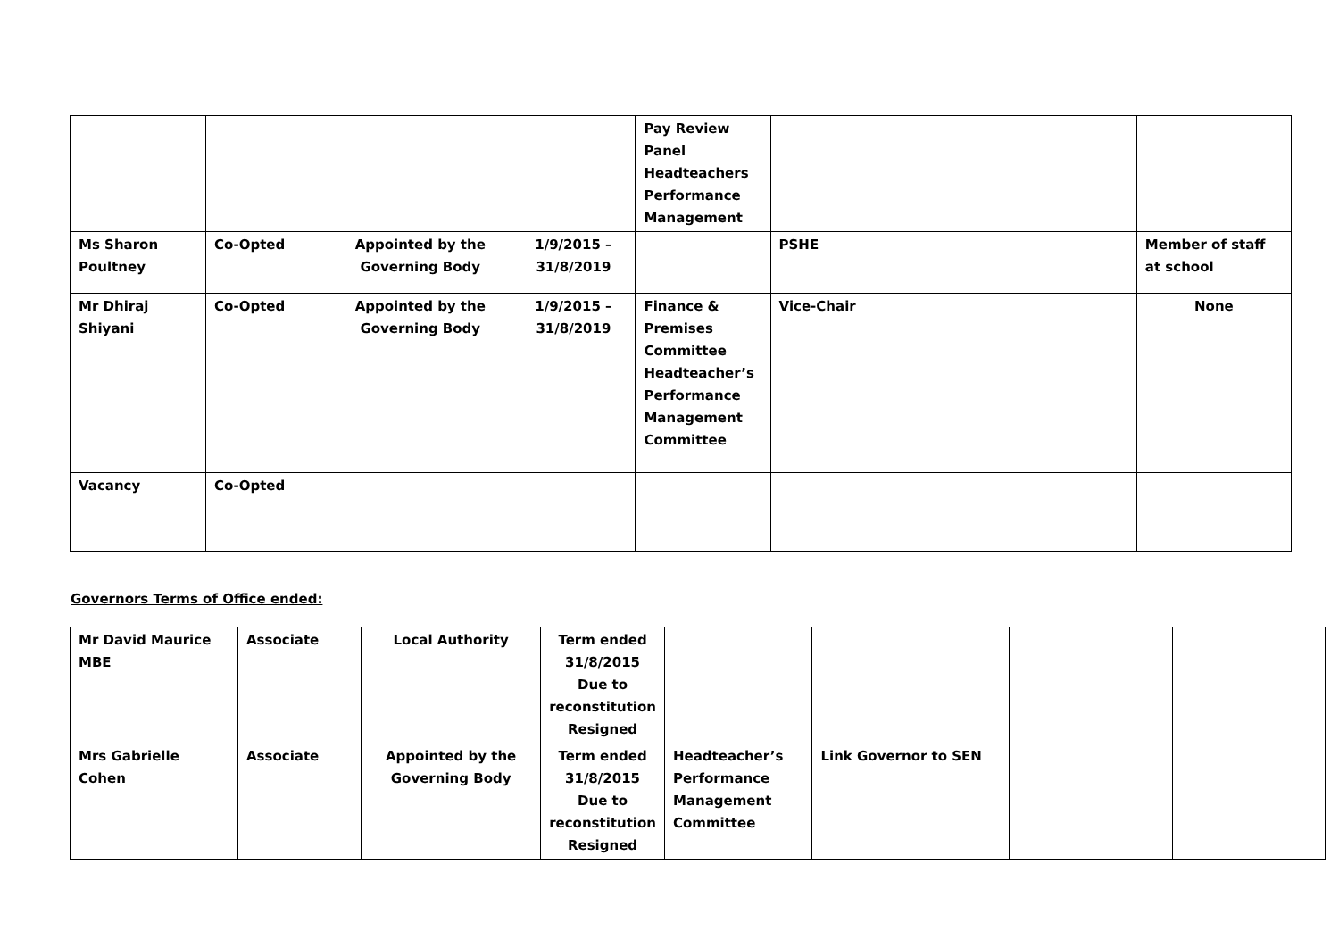| | | | | Pay Review Panel Headteachers Performance Management | | | |
| Ms Sharon Poultney | Co-Opted | Appointed by the Governing Body | 1/9/2015 – 31/8/2019 | | PSHE | | Member of staff at school |
| Mr Dhiraj Shiyani | Co-Opted | Appointed by the Governing Body | 1/9/2015 – 31/8/2019 | Finance & Premises Committee Headteacher’s Performance Management Committee | Vice-Chair | | None |
| Vacancy | Co-Opted | | | | | | |
Governors Terms of Office ended:
| Mr David Maurice MBE | Associate | Local Authority | Term ended 31/8/2015 Due to reconstitution Resigned | | | | |
| Mrs Gabrielle Cohen | Associate | Appointed by the Governing Body | Term ended 31/8/2015 Due to reconstitution Resigned | Headteacher’s Performance Management Committee | Link Governor to SEN | | |